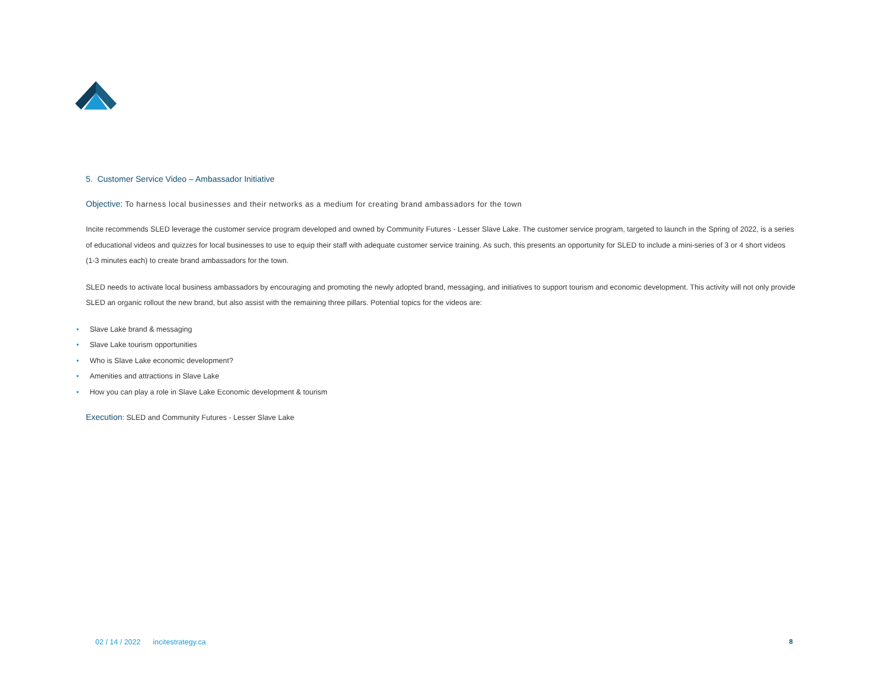5. Customer Service Video – Ambassador Initiative
Objective: To harness local businesses and their networks as a medium for creating brand ambassadors for the town
Incite recommends SLED leverage the customer service program developed and owned by Community Futures - Lesser Slave Lake. The customer service program, targeted to launch in the Spring of 2022, is a series of educational videos and quizzes for local businesses to use to equip their staff with adequate customer service training. As such, this presents an opportunity for SLED to include a mini-series of 3 or 4 short videos (1-3 minutes each) to create brand ambassadors for the town.
SLED needs to activate local business ambassadors by encouraging and promoting the newly adopted brand, messaging, and initiatives to support tourism and economic development. This activity will not only provide SLED an organic rollout the new brand, but also assist with the remaining three pillars. Potential topics for the videos are:
• Slave Lake brand & messaging
• Slave Lake tourism opportunities
• Who is Slave Lake economic development?
• Amenities and attractions in Slave Lake
• How you can play a role in Slave Lake Economic development & tourism
Execution: SLED and Community Futures - Lesser Slave Lake
02 / 14 / 2022 incitestrategy.ca 8